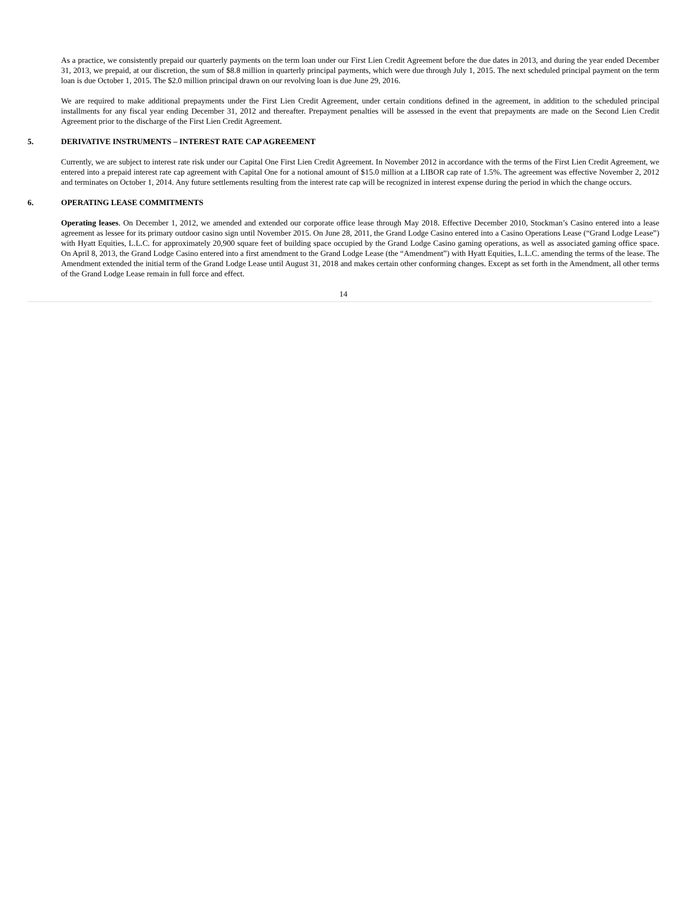As a practice, we consistently prepaid our quarterly payments on the term loan under our First Lien Credit Agreement before the due dates in 2013, and during the year ended December 31, 2013, we prepaid, at our discretion, the sum of $8.8 million in quarterly principal payments, which were due through July 1, 2015. The next scheduled principal payment on the term loan is due October 1, 2015. The $2.0 million principal drawn on our revolving loan is due June 29, 2016.
We are required to make additional prepayments under the First Lien Credit Agreement, under certain conditions defined in the agreement, in addition to the scheduled principal installments for any fiscal year ending December 31, 2012 and thereafter. Prepayment penalties will be assessed in the event that prepayments are made on the Second Lien Credit Agreement prior to the discharge of the First Lien Credit Agreement.
5. DERIVATIVE INSTRUMENTS – INTEREST RATE CAP AGREEMENT
Currently, we are subject to interest rate risk under our Capital One First Lien Credit Agreement. In November 2012 in accordance with the terms of the First Lien Credit Agreement, we entered into a prepaid interest rate cap agreement with Capital One for a notional amount of $15.0 million at a LIBOR cap rate of 1.5%. The agreement was effective November 2, 2012 and terminates on October 1, 2014. Any future settlements resulting from the interest rate cap will be recognized in interest expense during the period in which the change occurs.
6. OPERATING LEASE COMMITMENTS
Operating leases. On December 1, 2012, we amended and extended our corporate office lease through May 2018. Effective December 2010, Stockman’s Casino entered into a lease agreement as lessee for its primary outdoor casino sign until November 2015. On June 28, 2011, the Grand Lodge Casino entered into a Casino Operations Lease (“Grand Lodge Lease”) with Hyatt Equities, L.L.C. for approximately 20,900 square feet of building space occupied by the Grand Lodge Casino gaming operations, as well as associated gaming office space. On April 8, 2013, the Grand Lodge Casino entered into a first amendment to the Grand Lodge Lease (the “Amendment”) with Hyatt Equities, L.L.C. amending the terms of the lease. The Amendment extended the initial term of the Grand Lodge Lease until August 31, 2018 and makes certain other conforming changes. Except as set forth in the Amendment, all other terms of the Grand Lodge Lease remain in full force and effect.
14